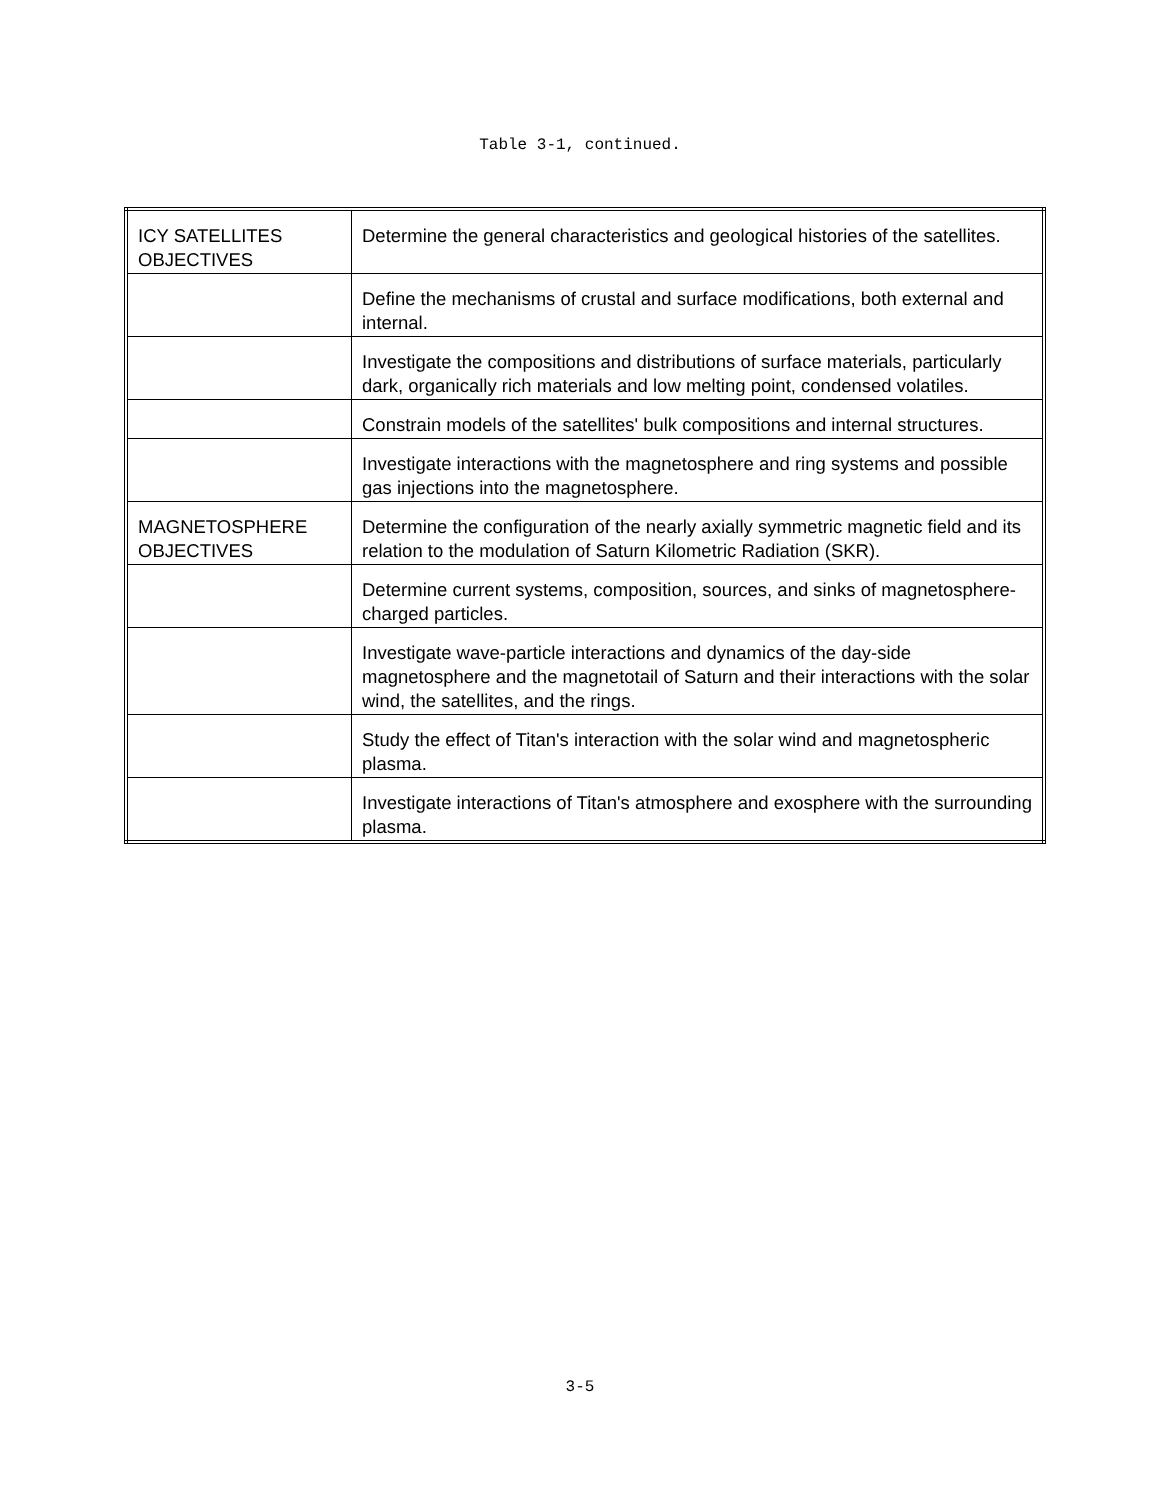Table 3-1, continued.
| ICY SATELLITES OBJECTIVES | Determine the general characteristics and geological histories of the satellites. |
| | Define the mechanisms of crustal and surface modifications, both external and internal. |
| | Investigate the compositions and distributions of surface materials, particularly dark, organically rich materials and low melting point, condensed volatiles. |
| | Constrain models of the satellites' bulk compositions and internal structures. |
| | Investigate interactions with the magnetosphere and ring systems and possible gas injections into the magnetosphere. |
| MAGNETOSPHERE OBJECTIVES | Determine the configuration of the nearly axially symmetric magnetic field and its relation to the modulation of Saturn Kilometric Radiation (SKR). |
| | Determine current systems, composition, sources, and sinks of magnetosphere-charged particles. |
| | Investigate wave-particle interactions and dynamics of the day-side magnetosphere and the magnetotail of Saturn and their interactions with the solar wind, the satellites, and the rings. |
| | Study the effect of Titan's interaction with the solar wind and magnetospheric plasma. |
| | Investigate interactions of Titan's atmosphere and exosphere with the surrounding plasma. |
3-5